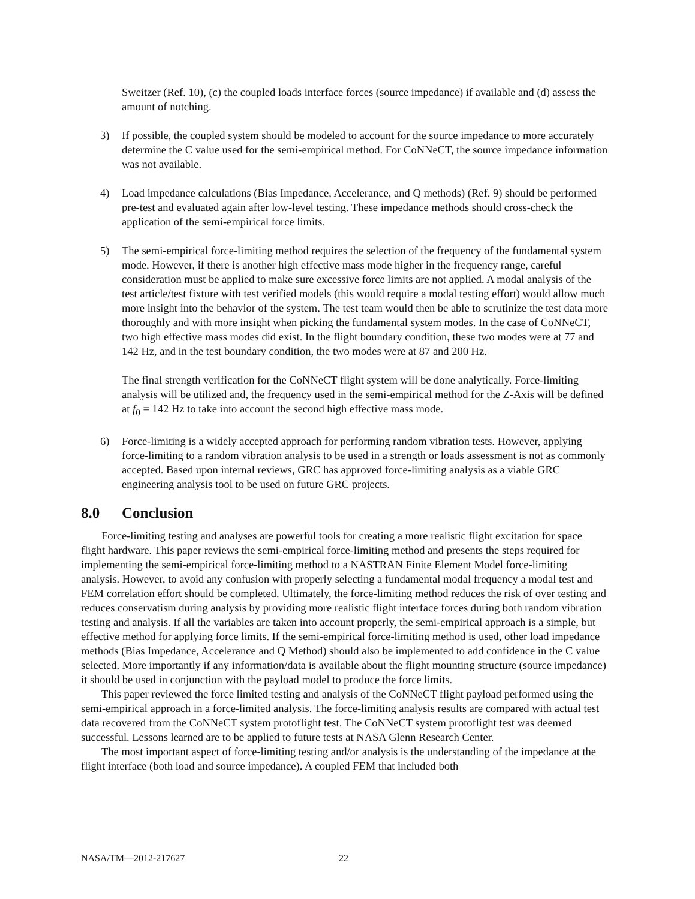Sweitzer (Ref. 10), (c) the coupled loads interface forces (source impedance) if available and (d) assess the amount of notching.
3) If possible, the coupled system should be modeled to account for the source impedance to more accurately determine the C value used for the semi-empirical method. For CoNNeCT, the source impedance information was not available.
4) Load impedance calculations (Bias Impedance, Accelerance, and Q methods) (Ref. 9) should be performed pre-test and evaluated again after low-level testing. These impedance methods should cross-check the application of the semi-empirical force limits.
5) The semi-empirical force-limiting method requires the selection of the frequency of the fundamental system mode. However, if there is another high effective mass mode higher in the frequency range, careful consideration must be applied to make sure excessive force limits are not applied. A modal analysis of the test article/test fixture with test verified models (this would require a modal testing effort) would allow much more insight into the behavior of the system. The test team would then be able to scrutinize the test data more thoroughly and with more insight when picking the fundamental system modes. In the case of CoNNeCT, two high effective mass modes did exist. In the flight boundary condition, these two modes were at 77 and 142 Hz, and in the test boundary condition, the two modes were at 87 and 200 Hz.
The final strength verification for the CoNNeCT flight system will be done analytically. Force-limiting analysis will be utilized and, the frequency used in the semi-empirical method for the Z-Axis will be defined at f<sub>0</sub> = 142 Hz to take into account the second high effective mass mode.
6) Force-limiting is a widely accepted approach for performing random vibration tests. However, applying force-limiting to a random vibration analysis to be used in a strength or loads assessment is not as commonly accepted. Based upon internal reviews, GRC has approved force-limiting analysis as a viable GRC engineering analysis tool to be used on future GRC projects.
8.0 Conclusion
Force-limiting testing and analyses are powerful tools for creating a more realistic flight excitation for space flight hardware. This paper reviews the semi-empirical force-limiting method and presents the steps required for implementing the semi-empirical force-limiting method to a NASTRAN Finite Element Model force-limiting analysis. However, to avoid any confusion with properly selecting a fundamental modal frequency a modal test and FEM correlation effort should be completed. Ultimately, the force-limiting method reduces the risk of over testing and reduces conservatism during analysis by providing more realistic flight interface forces during both random vibration testing and analysis. If all the variables are taken into account properly, the semi-empirical approach is a simple, but effective method for applying force limits. If the semi-empirical force-limiting method is used, other load impedance methods (Bias Impedance, Accelerance and Q Method) should also be implemented to add confidence in the C value selected. More importantly if any information/data is available about the flight mounting structure (source impedance) it should be used in conjunction with the payload model to produce the force limits.
This paper reviewed the force limited testing and analysis of the CoNNeCT flight payload performed using the semi-empirical approach in a force-limited analysis. The force-limiting analysis results are compared with actual test data recovered from the CoNNeCT system protoflight test. The CoNNeCT system protoflight test was deemed successful. Lessons learned are to be applied to future tests at NASA Glenn Research Center.
The most important aspect of force-limiting testing and/or analysis is the understanding of the impedance at the flight interface (both load and source impedance). A coupled FEM that included both
NASA/TM—2012-217627 22